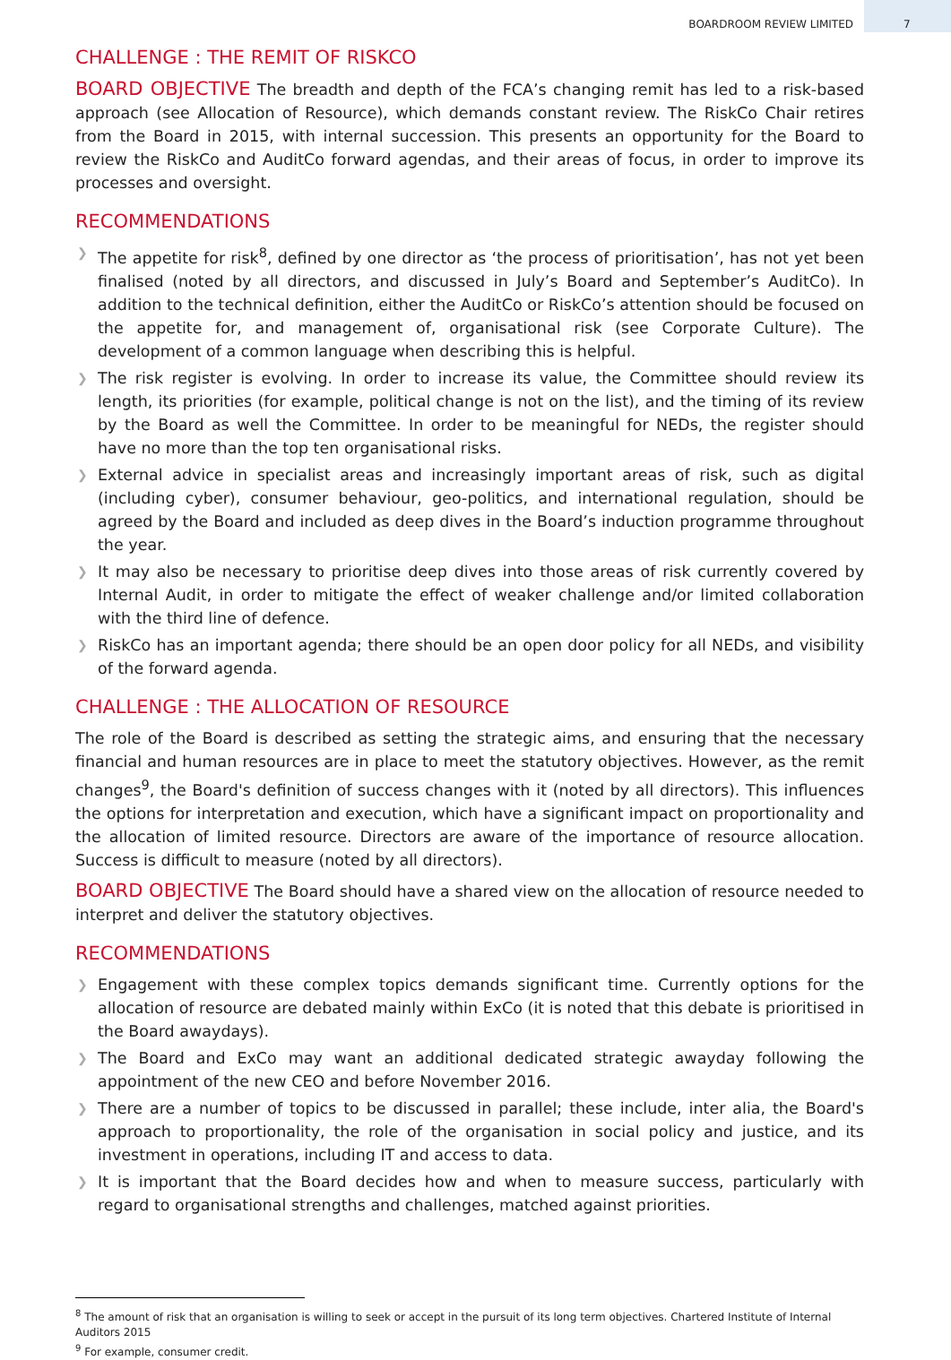BOARDROOM REVIEW LIMITED 7
CHALLENGE : THE REMIT OF RISKCO
BOARD OBJECTIVE The breadth and depth of the FCA’s changing remit has led to a risk-based approach (see Allocation of Resource), which demands constant review. The RiskCo Chair retires from the Board in 2015, with internal succession. This presents an opportunity for the Board to review the RiskCo and AuditCo forward agendas, and their areas of focus, in order to improve its processes and oversight.
RECOMMENDATIONS
❯ The appetite for risk<sup>8</sup>, defined by one director as ‘the process of prioritisation’, has not yet been finalised (noted by all directors, and discussed in July’s Board and September’s AuditCo). In addition to the technical definition, either the AuditCo or RiskCo’s attention should be focused on the appetite for, and management of, organisational risk (see Corporate Culture). The development of a common language when describing this is helpful.
❯ The risk register is evolving. In order to increase its value, the Committee should review its length, its priorities (for example, political change is not on the list), and the timing of its review by the Board as well the Committee. In order to be meaningful for NEDs, the register should have no more than the top ten organisational risks.
❯ External advice in specialist areas and increasingly important areas of risk, such as digital (including cyber), consumer behaviour, geo-politics, and international regulation, should be agreed by the Board and included as deep dives in the Board’s induction programme throughout the year.
❯ It may also be necessary to prioritise deep dives into those areas of risk currently covered by Internal Audit, in order to mitigate the effect of weaker challenge and/or limited collaboration with the third line of defence.
❯ RiskCo has an important agenda; there should be an open door policy for all NEDs, and visibility of the forward agenda.
CHALLENGE : THE ALLOCATION OF RESOURCE
The role of the Board is described as setting the strategic aims, and ensuring that the necessary financial and human resources are in place to meet the statutory objectives. However, as the remit changes<sup>9</sup>, the Board's definition of success changes with it (noted by all directors). This influences the options for interpretation and execution, which have a significant impact on proportionality and the allocation of limited resource. Directors are aware of the importance of resource allocation. Success is difficult to measure (noted by all directors).
BOARD OBJECTIVE The Board should have a shared view on the allocation of resource needed to interpret and deliver the statutory objectives.
RECOMMENDATIONS
❯ Engagement with these complex topics demands significant time. Currently options for the allocation of resource are debated mainly within ExCo (it is noted that this debate is prioritised in the Board awaydays).
❯ The Board and ExCo may want an additional dedicated strategic awayday following the appointment of the new CEO and before November 2016.
❯ There are a number of topics to be discussed in parallel; these include, inter alia, the Board's approach to proportionality, the role of the organisation in social policy and justice, and its investment in operations, including IT and access to data.
❯ It is important that the Board decides how and when to measure success, particularly with regard to organisational strengths and challenges, matched against priorities.
<sup>8</sup> The amount of risk that an organisation is willing to seek or accept in the pursuit of its long term objectives. Chartered Institute of Internal Auditors 2015
<sup>9</sup> For example, consumer credit.